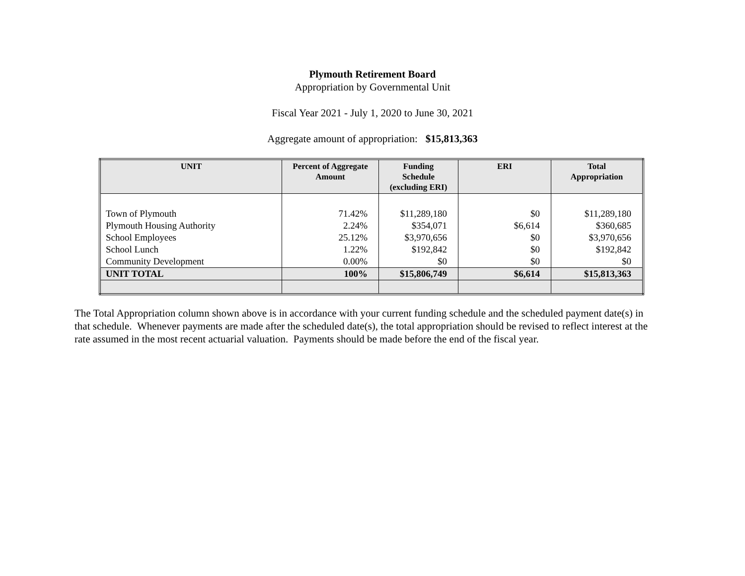Plymouth Retirement Board
Appropriation by Governmental Unit
Fiscal Year 2021 - July 1, 2020 to June 30, 2021
Aggregate amount of appropriation: $15,813,363
| UNIT | Percent of Aggregate Amount | Funding Schedule (excluding ERI) | ERI | Total Appropriation |
| --- | --- | --- | --- | --- |
| Town of Plymouth | 71.42% | $11,289,180 | $0 | $11,289,180 |
| Plymouth Housing Authority | 2.24% | $354,071 | $6,614 | $360,685 |
| School Employees | 25.12% | $3,970,656 | $0 | $3,970,656 |
| School Lunch | 1.22% | $192,842 | $0 | $192,842 |
| Community Development | 0.00% | $0 | $0 | $0 |
| UNIT TOTAL | 100% | $15,806,749 | $6,614 | $15,813,363 |
The Total Appropriation column shown above is in accordance with your current funding schedule and the scheduled payment date(s) in that schedule. Whenever payments are made after the scheduled date(s), the total appropriation should be revised to reflect interest at the rate assumed in the most recent actuarial valuation. Payments should be made before the end of the fiscal year.